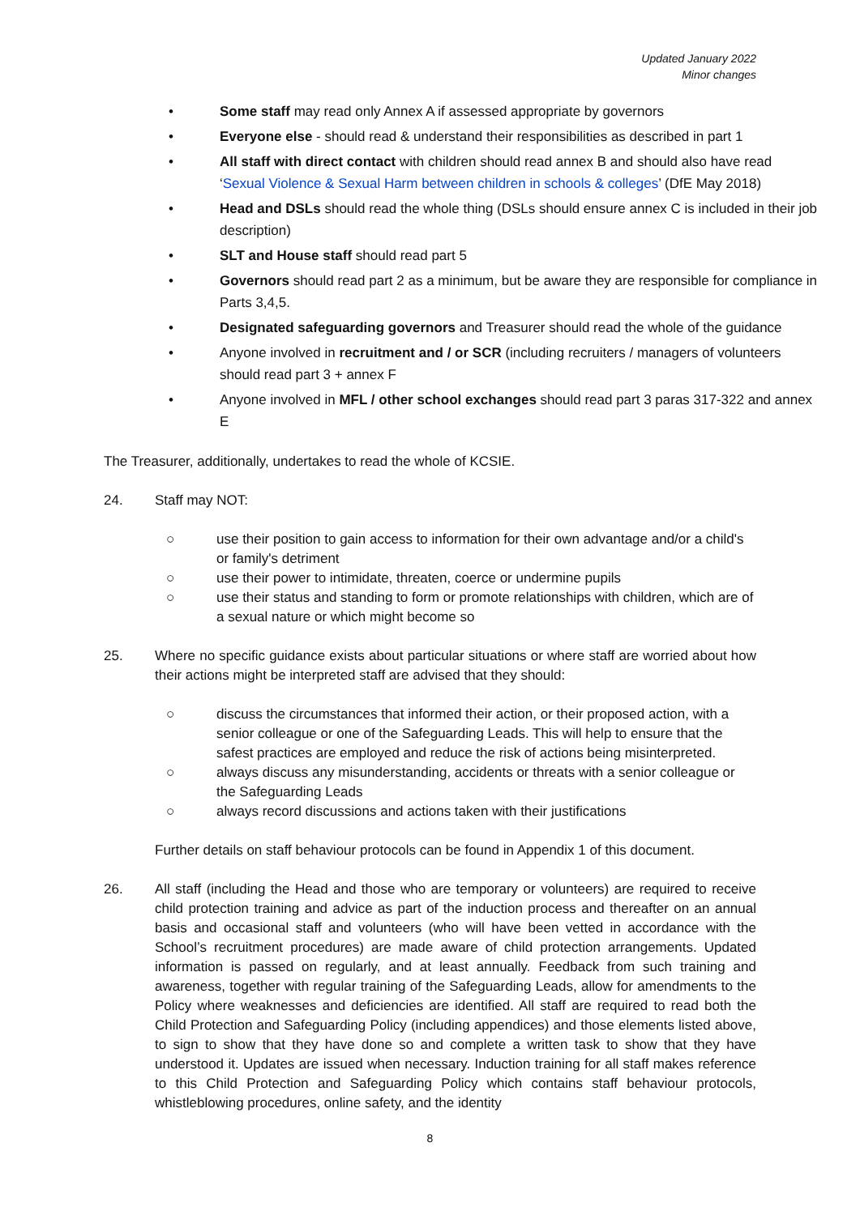Updated January 2022
Minor changes
• Some staff may read only Annex A if assessed appropriate by governors
• Everyone else - should read & understand their responsibilities as described in part 1
• All staff with direct contact with children should read annex B and should also have read ‘Sexual Violence & Sexual Harm between children in schools & colleges’ (DfE May 2018)
• Head and DSLs should read the whole thing (DSLs should ensure annex C is included in their job description)
• SLT and House staff should read part 5
• Governors should read part 2 as a minimum, but be aware they are responsible for compliance in Parts 3,4,5.
• Designated safeguarding governors and Treasurer should read the whole of the guidance
• Anyone involved in recruitment and / or SCR (including recruiters / managers of volunteers should read part 3 + annex F
• Anyone involved in MFL / other school exchanges should read part 3 paras 317-322 and annex E
The Treasurer, additionally, undertakes to read the whole of KCSIE.
24. Staff may NOT:
○ use their position to gain access to information for their own advantage and/or a child's or family's detriment
○ use their power to intimidate, threaten, coerce or undermine pupils
○ use their status and standing to form or promote relationships with children, which are of a sexual nature or which might become so
25. Where no specific guidance exists about particular situations or where staff are worried about how their actions might be interpreted staff are advised that they should:
○ discuss the circumstances that informed their action, or their proposed action, with a senior colleague or one of the Safeguarding Leads. This will help to ensure that the safest practices are employed and reduce the risk of actions being misinterpreted.
○ always discuss any misunderstanding, accidents or threats with a senior colleague or the Safeguarding Leads
○ always record discussions and actions taken with their justifications
Further details on staff behaviour protocols can be found in Appendix 1 of this document.
26. All staff (including the Head and those who are temporary or volunteers) are required to receive child protection training and advice as part of the induction process and thereafter on an annual basis and occasional staff and volunteers (who will have been vetted in accordance with the School’s recruitment procedures) are made aware of child protection arrangements. Updated information is passed on regularly, and at least annually. Feedback from such training and awareness, together with regular training of the Safeguarding Leads, allow for amendments to the Policy where weaknesses and deficiencies are identified. All staff are required to read both the Child Protection and Safeguarding Policy (including appendices) and those elements listed above, to sign to show that they have done so and complete a written task to show that they have understood it. Updates are issued when necessary. Induction training for all staff makes reference to this Child Protection and Safeguarding Policy which contains staff behaviour protocols, whistleblowing procedures, online safety, and the identity
8